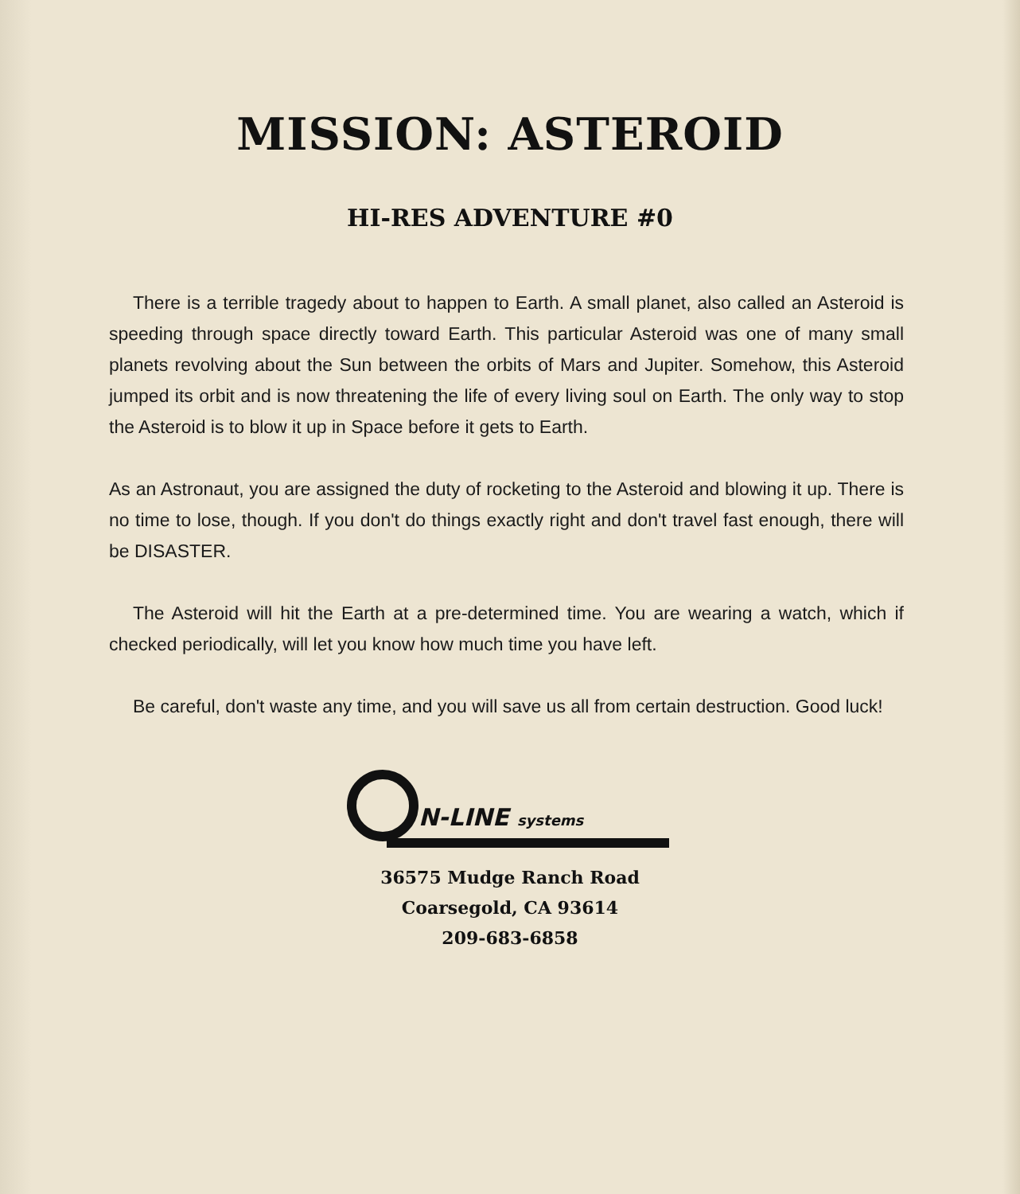MISSION: ASTEROID
HI-RES ADVENTURE #0
There is a terrible tragedy about to happen to Earth. A small planet, also called an Asteroid is speeding through space directly toward Earth. This particular Asteroid was one of many small planets revolving about the Sun between the orbits of Mars and Jupiter. Somehow, this Asteroid jumped its orbit and is now threatening the life of every living soul on Earth. The only way to stop the Asteroid is to blow it up in Space before it gets to Earth.
As an Astronaut, you are assigned the duty of rocketing to the Asteroid and blowing it up. There is no time to lose, though. If you don't do things exactly right and don't travel fast enough, there will be DISASTER.
The Asteroid will hit the Earth at a pre-determined time. You are wearing a watch, which if checked periodically, will let you know how much time you have left.
Be careful, don't waste any time, and you will save us all from certain destruction. Good luck!
N-LINE systems
36575 Mudge Ranch Road
Coarsegold, CA 93614
209-683-6858